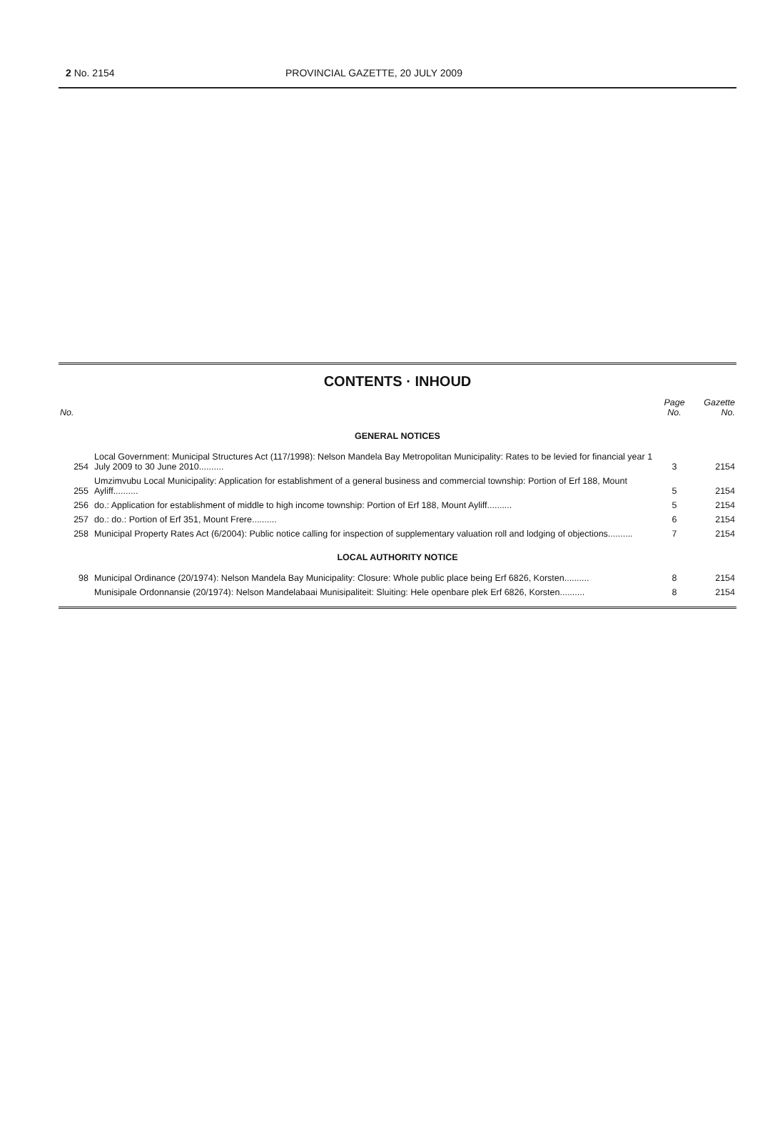2 No. 2154 PROVINCIAL GAZETTE, 20 JULY 2009
CONTENTS · INHOUD
| No. | | Page No. | Gazette No. |
| --- | --- | --- | --- |
| GENERAL NOTICES | | | |
| 254 | Local Government: Municipal Structures Act (117/1998): Nelson Mandela Bay Metropolitan Municipality: Rates to be levied for financial year 1 July 2009 to 30 June 2010.......... | 3 | 2154 |
| 255 | Umzimvubu Local Municipality: Application for establishment of a general business and commercial township: Portion of Erf 188, Mount Ayliff.......... | 5 | 2154 |
| 256 | do.: Application for establishment of middle to high income township: Portion of Erf 188, Mount Ayliff.......... | 5 | 2154 |
| 257 | do.: do.: Portion of Erf 351, Mount Frere.......... | 6 | 2154 |
| 258 | Municipal Property Rates Act (6/2004): Public notice calling for inspection of supplementary valuation roll and lodging of objections.......... | 7 | 2154 |
| LOCAL AUTHORITY NOTICE | | | |
| 98 | Municipal Ordinance (20/1974): Nelson Mandela Bay Municipality: Closure: Whole public place being Erf 6826, Korsten.......... | 8 | 2154 |
| | Munisipale Ordonnansie (20/1974): Nelson Mandelabaai Munisipaliteit: Sluiting: Hele openbare plek Erf 6826, Korsten.......... | 8 | 2154 |